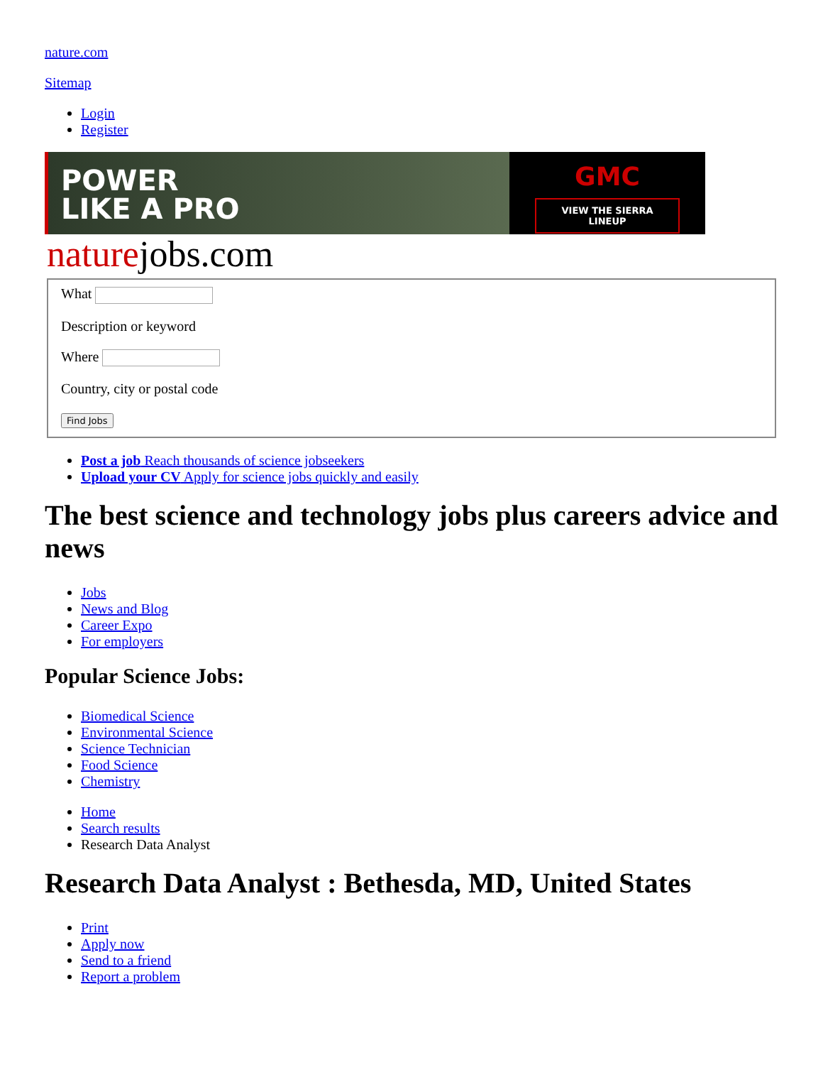nature.com
Sitemap
Login
Register
POWER
LIKE A PRO
GMC
VIEW THE SIERRA LINEUP
naturejobs.com
What
Description or keyword
Where
Country, city or postal code
Find Jobs
Post a job Reach thousands of science jobseekers
Upload your CV Apply for science jobs quickly and easily
The best science and technology jobs plus careers advice and news
Jobs
News and Blog
Career Expo
For employers
Popular Science Jobs:
Biomedical Science
Environmental Science
Science Technician
Food Science
Chemistry
Home
Search results
Research Data Analyst
Research Data Analyst : Bethesda, MD, United States
Print
Apply now
Send to a friend
Report a problem